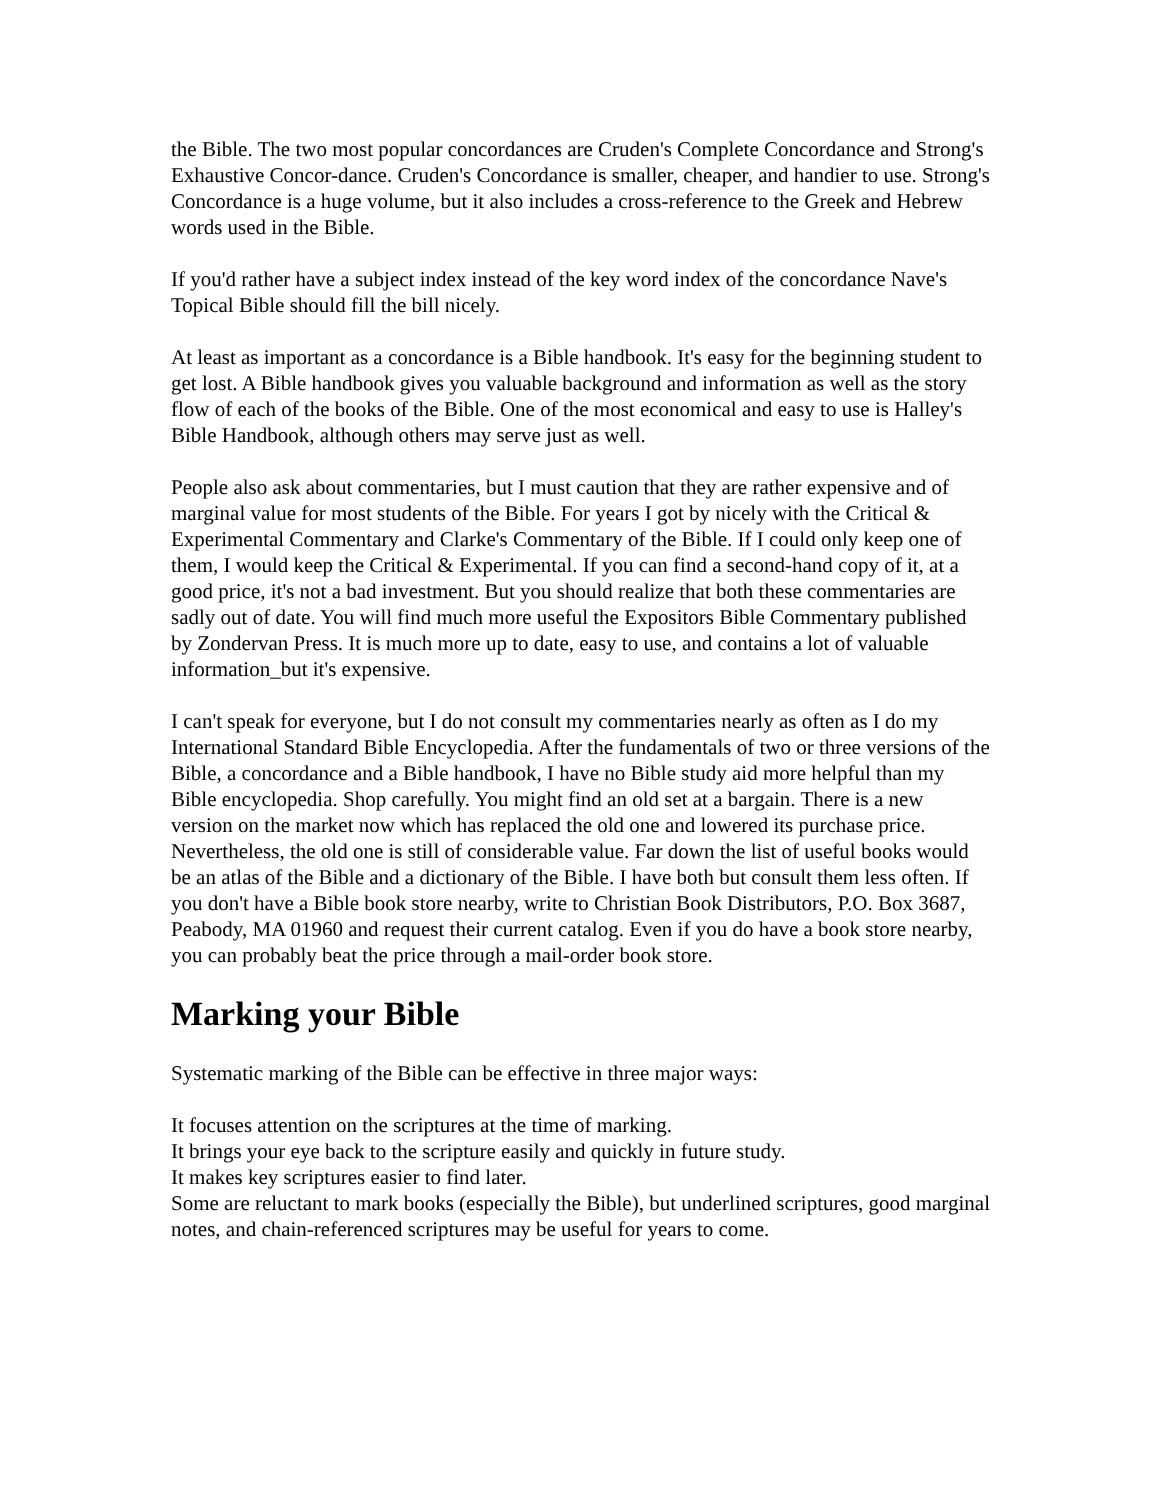the Bible. The two most popular concordances are Cruden's Complete Concordance and Strong's Exhaustive Concor-dance. Cruden's Concordance is smaller, cheaper, and handier to use. Strong's Concordance is a huge volume, but it also includes a cross-reference to the Greek and Hebrew words used in the Bible.
If you'd rather have a subject index instead of the key word index of the concordance Nave's Topical Bible should fill the bill nicely.
At least as important as a concordance is a Bible handbook. It's easy for the beginning student to get lost. A Bible handbook gives you valuable background and information as well as the story flow of each of the books of the Bible. One of the most economical and easy to use is Halley's Bible Handbook, although others may serve just as well.
People also ask about commentaries, but I must caution that they are rather expensive and of marginal value for most students of the Bible. For years I got by nicely with the Critical & Experimental Commentary and Clarke's Commentary of the Bible. If I could only keep one of them, I would keep the Critical & Experimental. If you can find a second-hand copy of it, at a good price, it's not a bad investment. But you should realize that both these commentaries are sadly out of date. You will find much more useful the Expositors Bible Commentary published by Zondervan Press. It is much more up to date, easy to use, and contains a lot of valuable information_but it's expensive.
I can't speak for everyone, but I do not consult my commentaries nearly as often as I do my International Standard Bible Encyclopedia. After the fundamentals of two or three versions of the Bible, a concordance and a Bible handbook, I have no Bible study aid more helpful than my Bible encyclopedia. Shop carefully. You might find an old set at a bargain. There is a new version on the market now which has replaced the old one and lowered its purchase price. Nevertheless, the old one is still of considerable value. Far down the list of useful books would be an atlas of the Bible and a dictionary of the Bible. I have both but consult them less often. If you don't have a Bible book store nearby, write to Christian Book Distributors, P.O. Box 3687, Peabody, MA 01960 and request their current catalog. Even if you do have a book store nearby, you can probably beat the price through a mail-order book store.
Marking your Bible
Systematic marking of the Bible can be effective in three major ways:
It focuses attention on the scriptures at the time of marking.
It brings your eye back to the scripture easily and quickly in future study.
It makes key scriptures easier to find later.
Some are reluctant to mark books (especially the Bible), but underlined scriptures, good marginal notes, and chain-referenced scriptures may be useful for years to come.